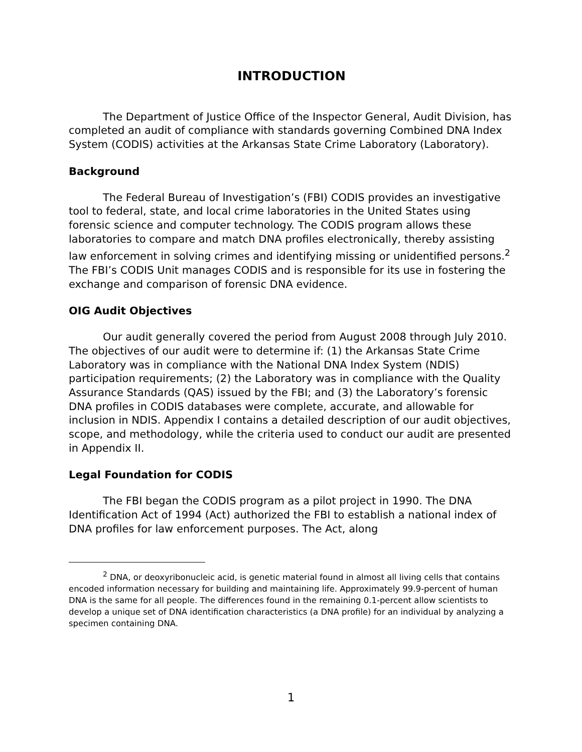INTRODUCTION
The Department of Justice Office of the Inspector General, Audit Division, has completed an audit of compliance with standards governing Combined DNA Index System (CODIS) activities at the Arkansas State Crime Laboratory (Laboratory).
Background
The Federal Bureau of Investigation’s (FBI) CODIS provides an investigative tool to federal, state, and local crime laboratories in the United States using forensic science and computer technology. The CODIS program allows these laboratories to compare and match DNA profiles electronically, thereby assisting law enforcement in solving crimes and identifying missing or unidentified persons.<sup>2</sup> The FBI’s CODIS Unit manages CODIS and is responsible for its use in fostering the exchange and comparison of forensic DNA evidence.
OIG Audit Objectives
Our audit generally covered the period from August 2008 through July 2010. The objectives of our audit were to determine if: (1) the Arkansas State Crime Laboratory was in compliance with the National DNA Index System (NDIS) participation requirements; (2) the Laboratory was in compliance with the Quality Assurance Standards (QAS) issued by the FBI; and (3) the Laboratory’s forensic DNA profiles in CODIS databases were complete, accurate, and allowable for inclusion in NDIS. Appendix I contains a detailed description of our audit objectives, scope, and methodology, while the criteria used to conduct our audit are presented in Appendix II.
Legal Foundation for CODIS
The FBI began the CODIS program as a pilot project in 1990. The DNA Identification Act of 1994 (Act) authorized the FBI to establish a national index of DNA profiles for law enforcement purposes. The Act, along
<sup>2</sup> DNA, or deoxyribonucleic acid, is genetic material found in almost all living cells that contains encoded information necessary for building and maintaining life. Approximately 99.9-percent of human DNA is the same for all people. The differences found in the remaining 0.1-percent allow scientists to develop a unique set of DNA identification characteristics (a DNA profile) for an individual by analyzing a specimen containing DNA.
1